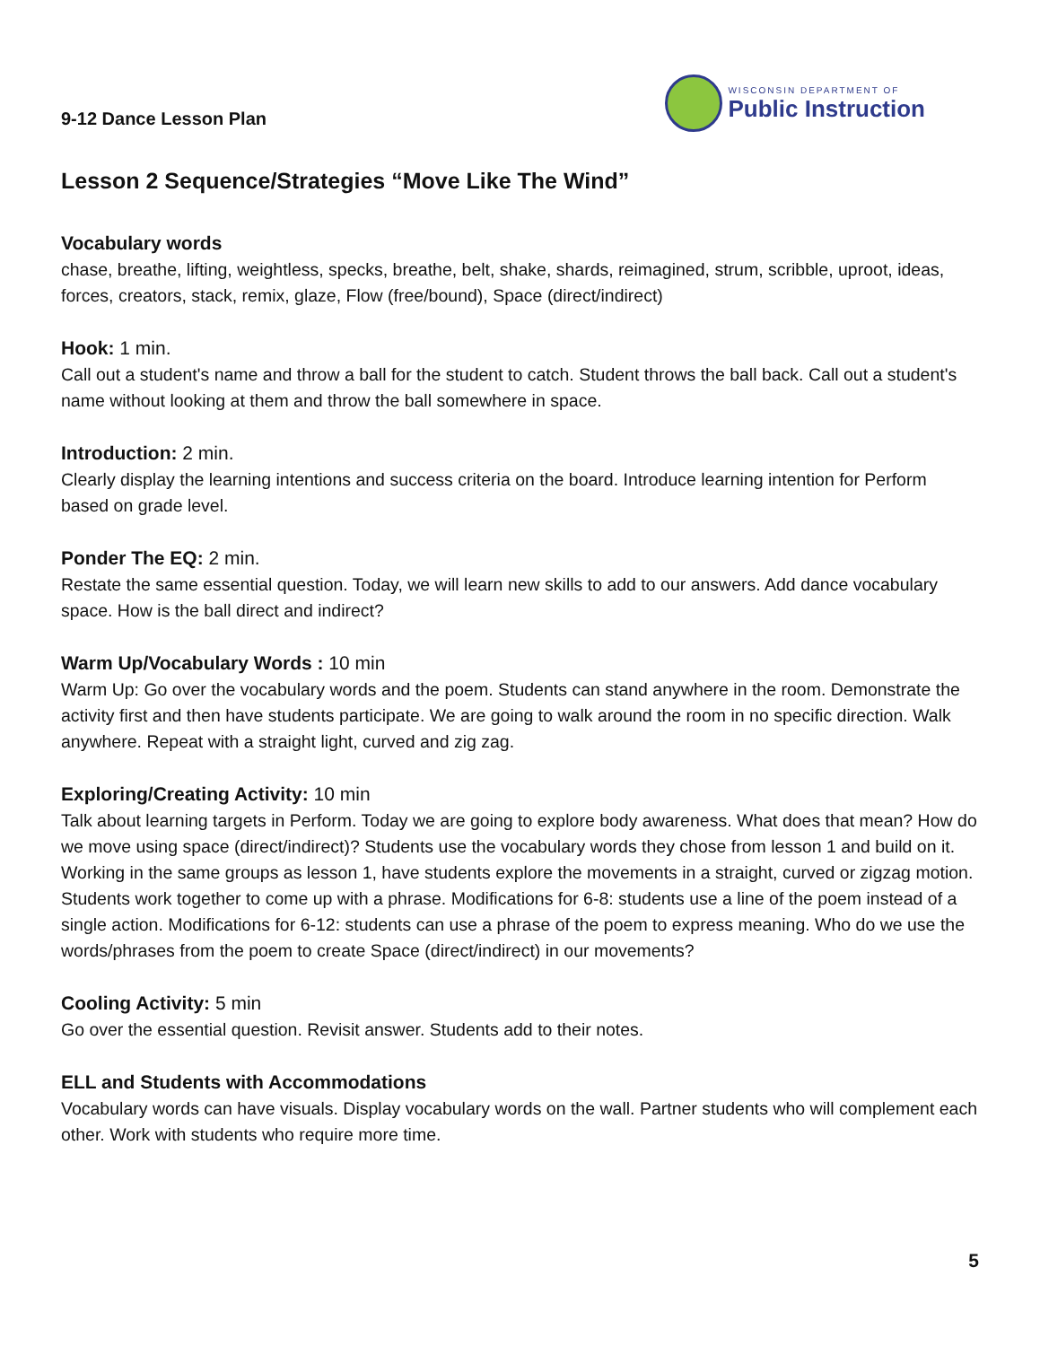9-12 Dance Lesson Plan
WISCONSIN DEPARTMENT OF
Public Instruction
Lesson 2 Sequence/Strategies “Move Like The Wind”
Vocabulary words
chase, breathe, lifting, weightless, specks, breathe, belt, shake, shards, reimagined, strum, scribble, uproot, ideas, forces, creators, stack, remix, glaze, Flow (free/bound), Space (direct/indirect)
Hook: 1 min.
Call out a student's name and throw a ball for the student to catch. Student throws the ball back. Call out a student's name without looking at them and throw the ball somewhere in space.
Introduction: 2 min.
Clearly display the learning intentions and success criteria on the board. Introduce learning intention for Perform based on grade level.
Ponder The EQ: 2 min.
Restate the same essential question. Today, we will learn new skills to add to our answers. Add dance vocabulary space. How is the ball direct and indirect?
Warm Up/Vocabulary Words : 10 min
Warm Up: Go over the vocabulary words and the poem. Students can stand anywhere in the room. Demonstrate the activity first and then have students participate. We are going to walk around the room in no specific direction. Walk anywhere. Repeat with a straight light, curved and zig zag.
Exploring/Creating Activity: 10 min
Talk about learning targets in Perform. Today we are going to explore body awareness. What does that mean? How do we move using space (direct/indirect)? Students use the vocabulary words they chose from lesson 1 and build on it. Working in the same groups as lesson 1, have students explore the movements in a straight, curved or zigzag motion. Students work together to come up with a phrase. Modifications for 6-8: students use a line of the poem instead of a single action. Modifications for 6-12: students can use a phrase of the poem to express meaning. Who do we use the words/phrases from the poem to create Space (direct/indirect) in our movements?
Cooling Activity: 5 min
Go over the essential question. Revisit answer. Students add to their notes.
ELL and Students with Accommodations
Vocabulary words can have visuals. Display vocabulary words on the wall. Partner students who will complement each other. Work with students who require more time.
5